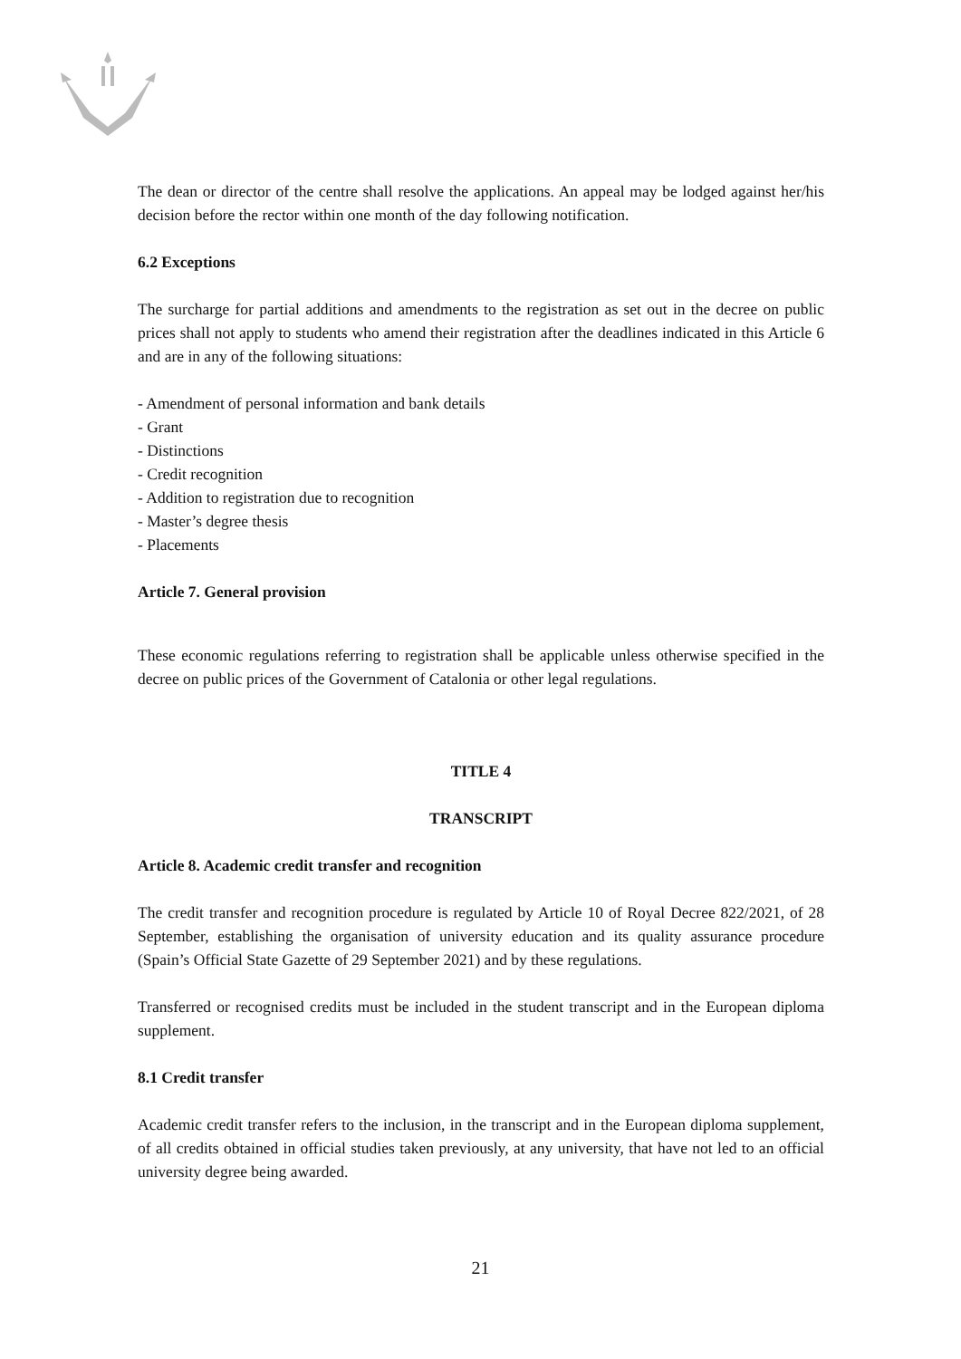The dean or director of the centre shall resolve the applications. An appeal may be lodged against her/his decision before the rector within one month of the day following notification.
6.2 Exceptions
The surcharge for partial additions and amendments to the registration as set out in the decree on public prices shall not apply to students who amend their registration after the deadlines indicated in this Article 6 and are in any of the following situations:
- Amendment of personal information and bank details
- Grant
- Distinctions
- Credit recognition
- Addition to registration due to recognition
- Master’s degree thesis
- Placements
Article 7. General provision
These economic regulations referring to registration shall be applicable unless otherwise specified in the decree on public prices of the Government of Catalonia or other legal regulations.
TITLE 4
TRANSCRIPT
Article 8. Academic credit transfer and recognition
The credit transfer and recognition procedure is regulated by Article 10 of Royal Decree 822/2021, of 28 September, establishing the organisation of university education and its quality assurance procedure (Spain’s Official State Gazette of 29 September 2021) and by these regulations.
Transferred or recognised credits must be included in the student transcript and in the European diploma supplement.
8.1 Credit transfer
Academic credit transfer refers to the inclusion, in the transcript and in the European diploma supplement, of all credits obtained in official studies taken previously, at any university, that have not led to an official university degree being awarded.
21